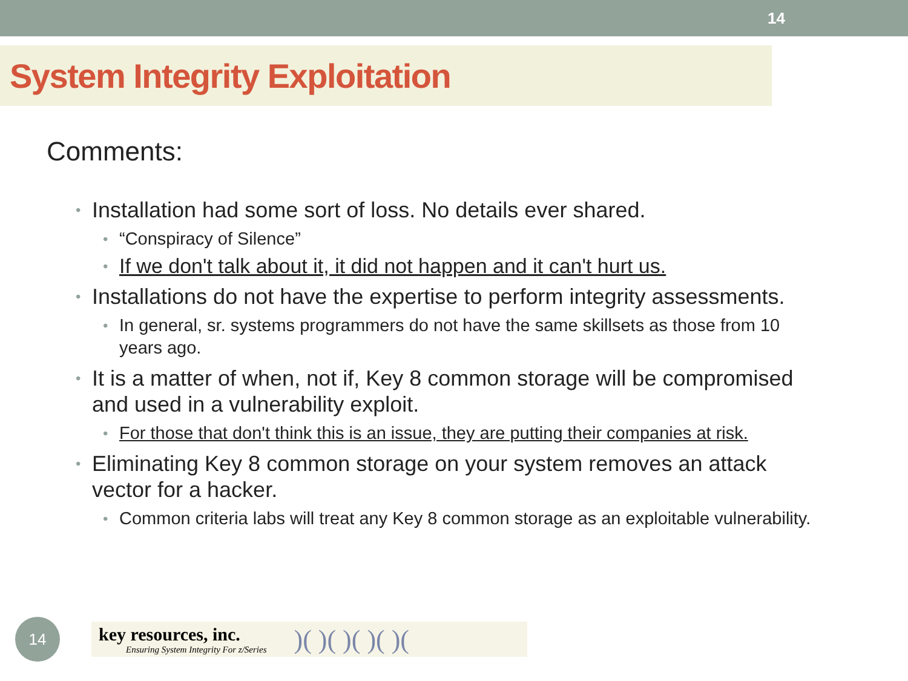14
System Integrity Exploitation
Comments:
• Installation had some sort of loss. No details ever shared.
• “Conspiracy of Silence”
• If we don't talk about it, it did not happen and it can't hurt us.
• Installations do not have the expertise to perform integrity assessments.
• In general, sr. systems programmers do not have the same skillsets as those from 10 years ago.
• It is a matter of when, not if, Key 8 common storage will be compromised and used in a vulnerability exploit.
• For those that don't think this is an issue, they are putting their companies at risk.
• Eliminating Key 8 common storage on your system removes an attack vector for a hacker.
• Common criteria labs will treat any Key 8 common storage as an exploitable vulnerability.
14
key resources, inc.
Ensuring System Integrity For z/Series
)( )( )( )( )(